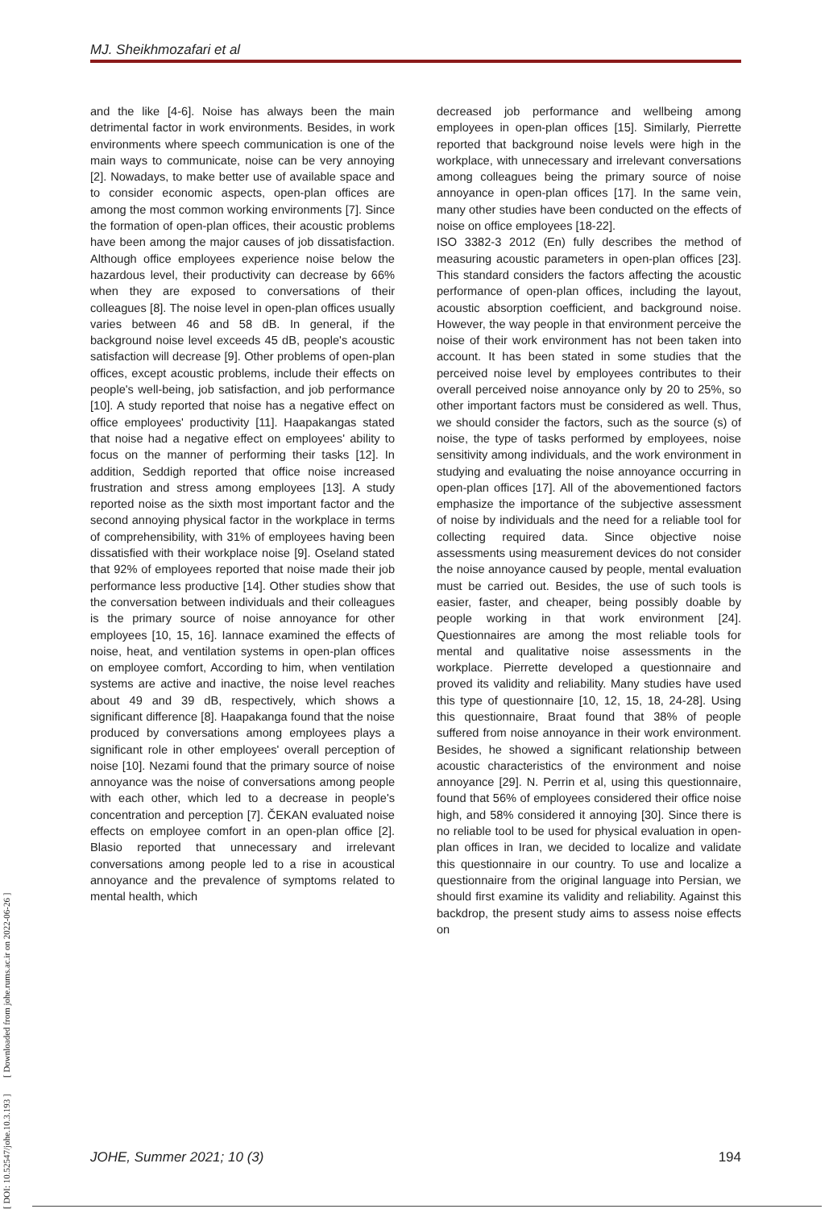MJ. Sheikhmozafari et al
and the like [4-6]. Noise has always been the main detrimental factor in work environments. Besides, in work environments where speech communication is one of the main ways to communicate, noise can be very annoying [2]. Nowadays, to make better use of available space and to consider economic aspects, open-plan offices are among the most common working environments [7]. Since the formation of open-plan offices, their acoustic problems have been among the major causes of job dissatisfaction. Although office employees experience noise below the hazardous level, their productivity can decrease by 66% when they are exposed to conversations of their colleagues [8]. The noise level in open-plan offices usually varies between 46 and 58 dB. In general, if the background noise level exceeds 45 dB, people's acoustic satisfaction will decrease [9]. Other problems of open-plan offices, except acoustic problems, include their effects on people's well-being, job satisfaction, and job performance [10]. A study reported that noise has a negative effect on office employees' productivity [11]. Haapakangas stated that noise had a negative effect on employees' ability to focus on the manner of performing their tasks [12]. In addition, Seddigh reported that office noise increased frustration and stress among employees [13]. A study reported noise as the sixth most important factor and the second annoying physical factor in the workplace in terms of comprehensibility, with 31% of employees having been dissatisfied with their workplace noise [9]. Oseland stated that 92% of employees reported that noise made their job performance less productive [14]. Other studies show that the conversation between individuals and their colleagues is the primary source of noise annoyance for other employees [10, 15, 16]. Iannace examined the effects of noise, heat, and ventilation systems in open-plan offices on employee comfort, According to him, when ventilation systems are active and inactive, the noise level reaches about 49 and 39 dB, respectively, which shows a significant difference [8]. Haapakanga found that the noise produced by conversations among employees plays a significant role in other employees' overall perception of noise [10]. Nezami found that the primary source of noise annoyance was the noise of conversations among people with each other, which led to a decrease in people's concentration and perception [7]. ČEKAN evaluated noise effects on employee comfort in an open-plan office [2]. Blasio reported that unnecessary and irrelevant conversations among people led to a rise in acoustical annoyance and the prevalence of symptoms related to mental health, which
decreased job performance and wellbeing among employees in open-plan offices [15]. Similarly, Pierrette reported that background noise levels were high in the workplace, with unnecessary and irrelevant conversations among colleagues being the primary source of noise annoyance in open-plan offices [17]. In the same vein, many other studies have been conducted on the effects of noise on office employees [18-22].
ISO 3382-3 2012 (En) fully describes the method of measuring acoustic parameters in open-plan offices [23]. This standard considers the factors affecting the acoustic performance of open-plan offices, including the layout, acoustic absorption coefficient, and background noise. However, the way people in that environment perceive the noise of their work environment has not been taken into account. It has been stated in some studies that the perceived noise level by employees contributes to their overall perceived noise annoyance only by 20 to 25%, so other important factors must be considered as well. Thus, we should consider the factors, such as the source (s) of noise, the type of tasks performed by employees, noise sensitivity among individuals, and the work environment in studying and evaluating the noise annoyance occurring in open-plan offices [17]. All of the abovementioned factors emphasize the importance of the subjective assessment of noise by individuals and the need for a reliable tool for collecting required data. Since objective noise assessments using measurement devices do not consider the noise annoyance caused by people, mental evaluation must be carried out. Besides, the use of such tools is easier, faster, and cheaper, being possibly doable by people working in that work environment [24]. Questionnaires are among the most reliable tools for mental and qualitative noise assessments in the workplace. Pierrette developed a questionnaire and proved its validity and reliability. Many studies have used this type of questionnaire [10, 12, 15, 18, 24-28]. Using this questionnaire, Braat found that 38% of people suffered from noise annoyance in their work environment. Besides, he showed a significant relationship between acoustic characteristics of the environment and noise annoyance [29]. N. Perrin et al, using this questionnaire, found that 56% of employees considered their office noise high, and 58% considered it annoying [30]. Since there is no reliable tool to be used for physical evaluation in open-plan offices in Iran, we decided to localize and validate this questionnaire in our country. To use and localize a questionnaire from the original language into Persian, we should first examine its validity and reliability. Against this backdrop, the present study aims to assess noise effects on
JOHE, Summer 2021; 10 (3) 194
[ DOI: 10.52547/johe.10.3.193 ] [ Downloaded from johe.rums.ac.ir on 2022-06-26 ]